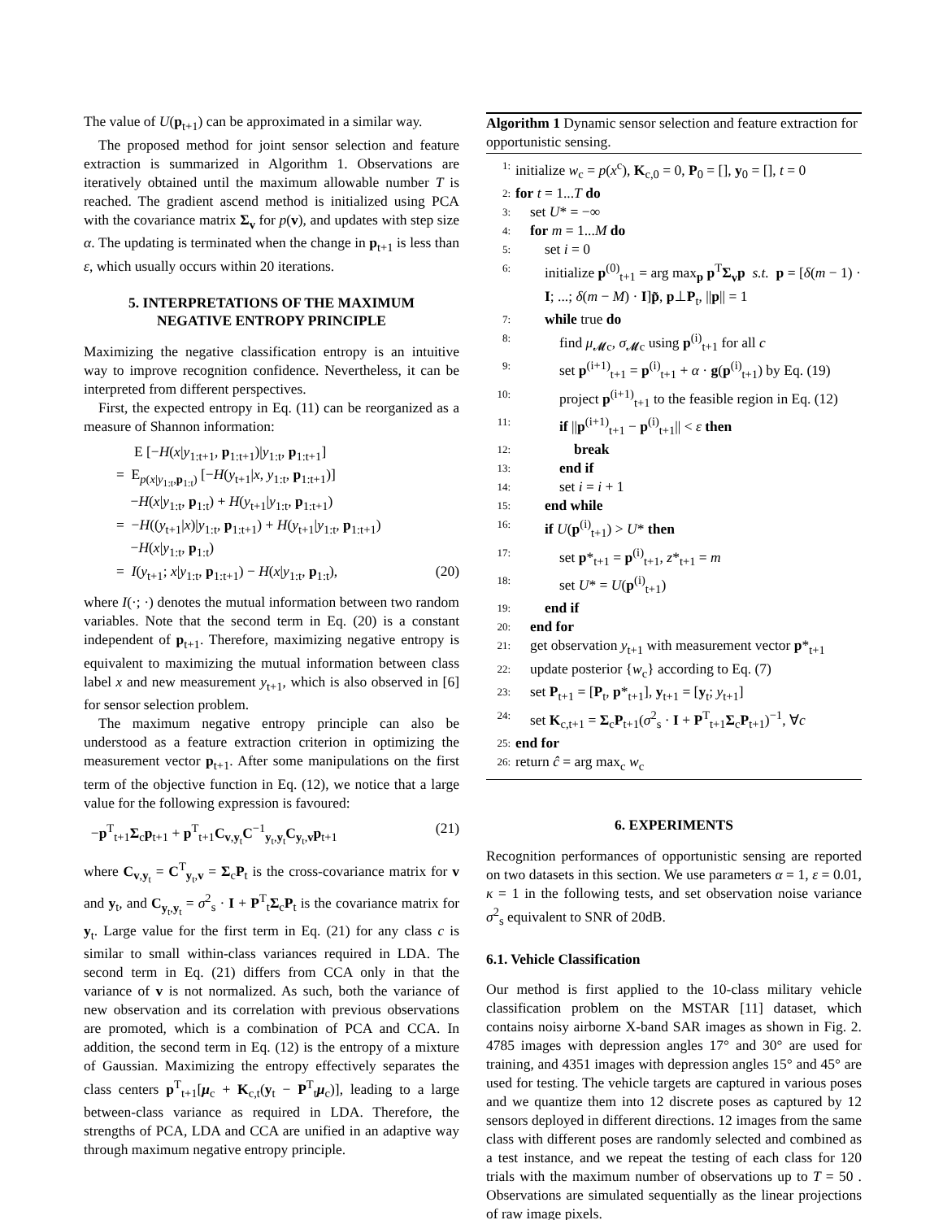The value of U(p<sub>t+1</sub>) can be approximated in a similar way.
The proposed method for joint sensor selection and feature extraction is summarized in Algorithm 1. Observations are iteratively obtained until the maximum allowable number T is reached. The gradient ascend method is initialized using PCA with the covariance matrix Σ<sub>v</sub> for p(v), and updates with step size α. The updating is terminated when the change in p<sub>t+1</sub> is less than ε, which usually occurs within 20 iterations.
5. INTERPRETATIONS OF THE MAXIMUM
NEGATIVE ENTROPY PRINCIPLE
Maximizing the negative classification entropy is an intuitive way to improve recognition confidence. Nevertheless, it can be interpreted from different perspectives.
First, the expected entropy in Eq. (11) can be reorganized as a measure of Shannon information:
E [−H(x|y<sub>1:t+1</sub>, p<sub>1:t+1</sub>)|y<sub>1:t</sub>, p<sub>1:t+1</sub>]
= E<sub>p(x|y<sub>1:t</sub>,p<sub>1:t</sub>)</sub> [−H(y<sub>t+1</sub>|x, y<sub>1:t</sub>, p<sub>1:t+1</sub>)]
−H(x|y<sub>1:t</sub>, p<sub>1:t</sub>) + H(y<sub>t+1</sub>|y<sub>1:t</sub>, p<sub>1:t+1</sub>)
= −H((y<sub>t+1</sub>|x)|y<sub>1:t</sub>, p<sub>1:t+1</sub>) + H(y<sub>t+1</sub>|y<sub>1:t</sub>, p<sub>1:t+1</sub>)
−H(x|y<sub>1:t</sub>, p<sub>1:t</sub>)
= I(y<sub>t+1</sub>; x|y<sub>1:t</sub>, p<sub>1:t+1</sub>) − H(x|y<sub>1:t</sub>, p<sub>1:t</sub>), (20)
where I(·; ·) denotes the mutual information between two random variables. Note that the second term in Eq. (20) is a constant independent of p<sub>t+1</sub>. Therefore, maximizing negative entropy is equivalent to maximizing the mutual information between class label x and new measurement y<sub>t+1</sub>, which is also observed in [6] for sensor selection problem.
The maximum negative entropy principle can also be understood as a feature extraction criterion in optimizing the measurement vector p<sub>t+1</sub>. After some manipulations on the first term of the objective function in Eq. (12), we notice that a large value for the following expression is favoured:
−p<sup>T</sup><sub>t+1</sub>Σ<sub>c</sub>p<sub>t+1</sub> + p<sup>T</sup><sub>t+1</sub>C<sub>v,y<sub>t</sub></sub>C<sup>−1</sup><sub>y<sub>t</sub>,y<sub>t</sub></sub>C<sub>y<sub>t</sub>,v</sub>p<sub>t+1</sub> (21)
where C<sub>v,y<sub>t</sub></sub> = C<sup>T</sup><sub>y<sub>t</sub>,v</sub> = Σ<sub>c</sub>P<sub>t</sub> is the cross-covariance matrix for v and y<sub>t</sub>, and C<sub>y<sub>t</sub>,y<sub>t</sub></sub> = σ<sup>2</sup><sub>s</sub> · I + P<sup>T</sup><sub>t</sub>Σ<sub>c</sub>P<sub>t</sub> is the covariance matrix for y<sub>t</sub>. Large value for the first term in Eq. (21) for any class c is similar to small within-class variances required in LDA. The second term in Eq. (21) differs from CCA only in that the variance of v is not normalized. As such, both the variance of new observation and its correlation with previous observations are promoted, which is a combination of PCA and CCA. In addition, the second term in Eq. (12) is the entropy of a mixture of Gaussian. Maximizing the entropy effectively separates the class centers p<sup>T</sup><sub>t+1</sub>[μ<sub>c</sub> + K<sub>c,t</sub>(y<sub>t</sub> − P<sup>T</sup><sub>t</sub>μ<sub>c</sub>)], leading to a large between-class variance as required in LDA. Therefore, the strengths of PCA, LDA and CCA are unified in an adaptive way through maximum negative entropy principle.
Algorithm 1 Dynamic sensor selection and feature extraction for opportunistic sensing.
1: initialize w<sub>c</sub> = p(x<sup>c</sup>), K<sub>c,0</sub> = 0, P<sub>0</sub> = [], y<sub>0</sub> = [], t = 0
2: for t = 1...T do
3: set U* = −∞
4: for m = 1...M do
5: set i = 0
6: initialize p<sup>(0)</sup><sub>t+1</sub> = arg max<sub>p</sub> p<sup>T</sup>Σ<sub>v</sub>p s.t. p = [δ(m − 1) · I; ...; δ(m − M) · I]p̃, p⊥P<sub>t</sub>, ||p|| = 1
7: while true do
8: find μ<sub>𝓜c</sub>, σ<sub>𝓜c</sub> using p<sup>(i)</sup><sub>t+1</sub> for all c
9: set p<sup>(i+1)</sup><sub>t+1</sub> = p<sup>(i)</sup><sub>t+1</sub> + α · g(p<sup>(i)</sup><sub>t+1</sub>) by Eq. (19)
10: project p<sup>(i+1)</sup><sub>t+1</sub> to the feasible region in Eq. (12)
11: if ||p<sup>(i+1)</sup><sub>t+1</sub> − p<sup>(i)</sup><sub>t+1</sub>|| < ε then
12: break
13: end if
14: set i = i + 1
15: end while
16: if U(p<sup>(i)</sup><sub>t+1</sub>) > U* then
17: set p*<sub>t+1</sub> = p<sup>(i)</sup><sub>t+1</sub>, z*<sub>t+1</sub> = m
18: set U* = U(p<sup>(i)</sup><sub>t+1</sub>)
19: end if
20: end for
21: get observation y<sub>t+1</sub> with measurement vector p*<sub>t+1</sub>
22: update posterior {w<sub>c</sub>} according to Eq. (7)
23: set P<sub>t+1</sub> = [P<sub>t</sub>, p*<sub>t+1</sub>], y<sub>t+1</sub> = [y<sub>t</sub>; y<sub>t+1</sub>]
24: set K<sub>c,t+1</sub> = Σ<sub>c</sub>P<sub>t+1</sub>(σ<sup>2</sup><sub>s</sub> · I + P<sup>T</sup><sub>t+1</sub>Σ<sub>c</sub>P<sub>t+1</sub>)<sup>−1</sup>, ∀c
25: end for
26: return ĉ = arg max<sub>c</sub> w<sub>c</sub>
6. EXPERIMENTS
Recognition performances of opportunistic sensing are reported on two datasets in this section. We use parameters α = 1, ε = 0.01, κ = 1 in the following tests, and set observation noise variance σ<sup>2</sup><sub>s</sub> equivalent to SNR of 20dB.
6.1. Vehicle Classification
Our method is first applied to the 10-class military vehicle classification problem on the MSTAR [11] dataset, which contains noisy airborne X-band SAR images as shown in Fig. 2. 4785 images with depression angles 17° and 30° are used for training, and 4351 images with depression angles 15° and 45° are used for testing. The vehicle targets are captured in various poses and we quantize them into 12 discrete poses as captured by 12 sensors deployed in different directions. 12 images from the same class with different poses are randomly selected and combined as a test instance, and we repeat the testing of each class for 120 trials with the maximum number of observations up to T = 50 . Observations are simulated sequentially as the linear projections of raw image pixels.